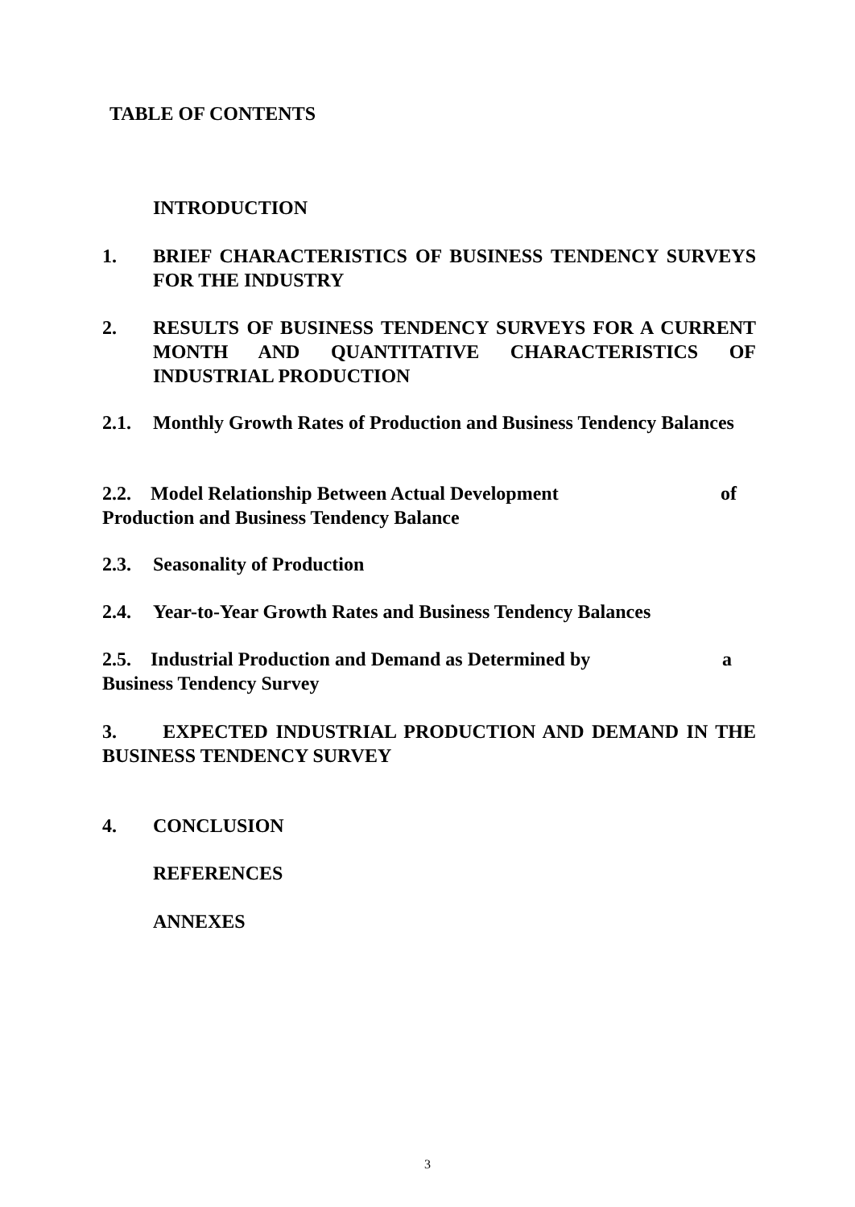TABLE OF CONTENTS
INTRODUCTION
1. BRIEF CHARACTERISTICS OF BUSINESS TENDENCY SURVEYS FOR THE INDUSTRY
2. RESULTS OF BUSINESS TENDENCY SURVEYS FOR A CURRENT MONTH AND QUANTITATIVE CHARACTERISTICS OF INDUSTRIAL PRODUCTION
2.1. Monthly Growth Rates of Production and Business Tendency Balances
2.2. Model Relationship Between Actual Development of
Production and Business Tendency Balance
2.3. Seasonality of Production
2.4. Year-to-Year Growth Rates and Business Tendency Balances
2.5. Industrial Production and Demand as Determined by a
Business Tendency Survey
3. EXPECTED INDUSTRIAL PRODUCTION AND DEMAND IN THE BUSINESS TENDENCY SURVEY
4. CONCLUSION
REFERENCES
ANNEXES
3